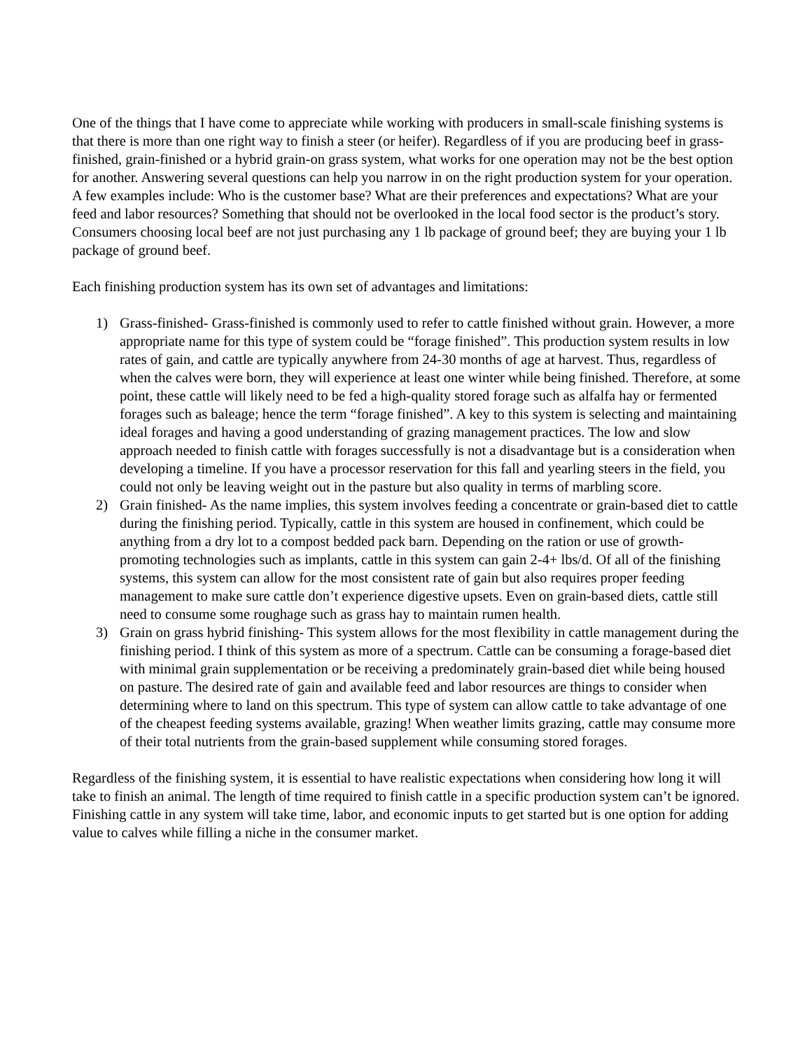One of the things that I have come to appreciate while working with producers in small-scale finishing systems is that there is more than one right way to finish a steer (or heifer). Regardless of if you are producing beef in grass-finished, grain-finished or a hybrid grain-on grass system, what works for one operation may not be the best option for another. Answering several questions can help you narrow in on the right production system for your operation. A few examples include: Who is the customer base? What are their preferences and expectations? What are your feed and labor resources? Something that should not be overlooked in the local food sector is the product’s story. Consumers choosing local beef are not just purchasing any 1 lb package of ground beef; they are buying your 1 lb package of ground beef.
Each finishing production system has its own set of advantages and limitations:
1) Grass-finished- Grass-finished is commonly used to refer to cattle finished without grain. However, a more appropriate name for this type of system could be “forage finished”. This production system results in low rates of gain, and cattle are typically anywhere from 24-30 months of age at harvest. Thus, regardless of when the calves were born, they will experience at least one winter while being finished. Therefore, at some point, these cattle will likely need to be fed a high-quality stored forage such as alfalfa hay or fermented forages such as baleage; hence the term “forage finished”. A key to this system is selecting and maintaining ideal forages and having a good understanding of grazing management practices. The low and slow approach needed to finish cattle with forages successfully is not a disadvantage but is a consideration when developing a timeline. If you have a processor reservation for this fall and yearling steers in the field, you could not only be leaving weight out in the pasture but also quality in terms of marbling score.
2) Grain finished- As the name implies, this system involves feeding a concentrate or grain-based diet to cattle during the finishing period. Typically, cattle in this system are housed in confinement, which could be anything from a dry lot to a compost bedded pack barn. Depending on the ration or use of growth-promoting technologies such as implants, cattle in this system can gain 2-4+ lbs/d. Of all of the finishing systems, this system can allow for the most consistent rate of gain but also requires proper feeding management to make sure cattle don’t experience digestive upsets. Even on grain-based diets, cattle still need to consume some roughage such as grass hay to maintain rumen health.
3) Grain on grass hybrid finishing- This system allows for the most flexibility in cattle management during the finishing period. I think of this system as more of a spectrum. Cattle can be consuming a forage-based diet with minimal grain supplementation or be receiving a predominately grain-based diet while being housed on pasture. The desired rate of gain and available feed and labor resources are things to consider when determining where to land on this spectrum. This type of system can allow cattle to take advantage of one of the cheapest feeding systems available, grazing! When weather limits grazing, cattle may consume more of their total nutrients from the grain-based supplement while consuming stored forages.
Regardless of the finishing system, it is essential to have realistic expectations when considering how long it will take to finish an animal. The length of time required to finish cattle in a specific production system can’t be ignored. Finishing cattle in any system will take time, labor, and economic inputs to get started but is one option for adding value to calves while filling a niche in the consumer market.